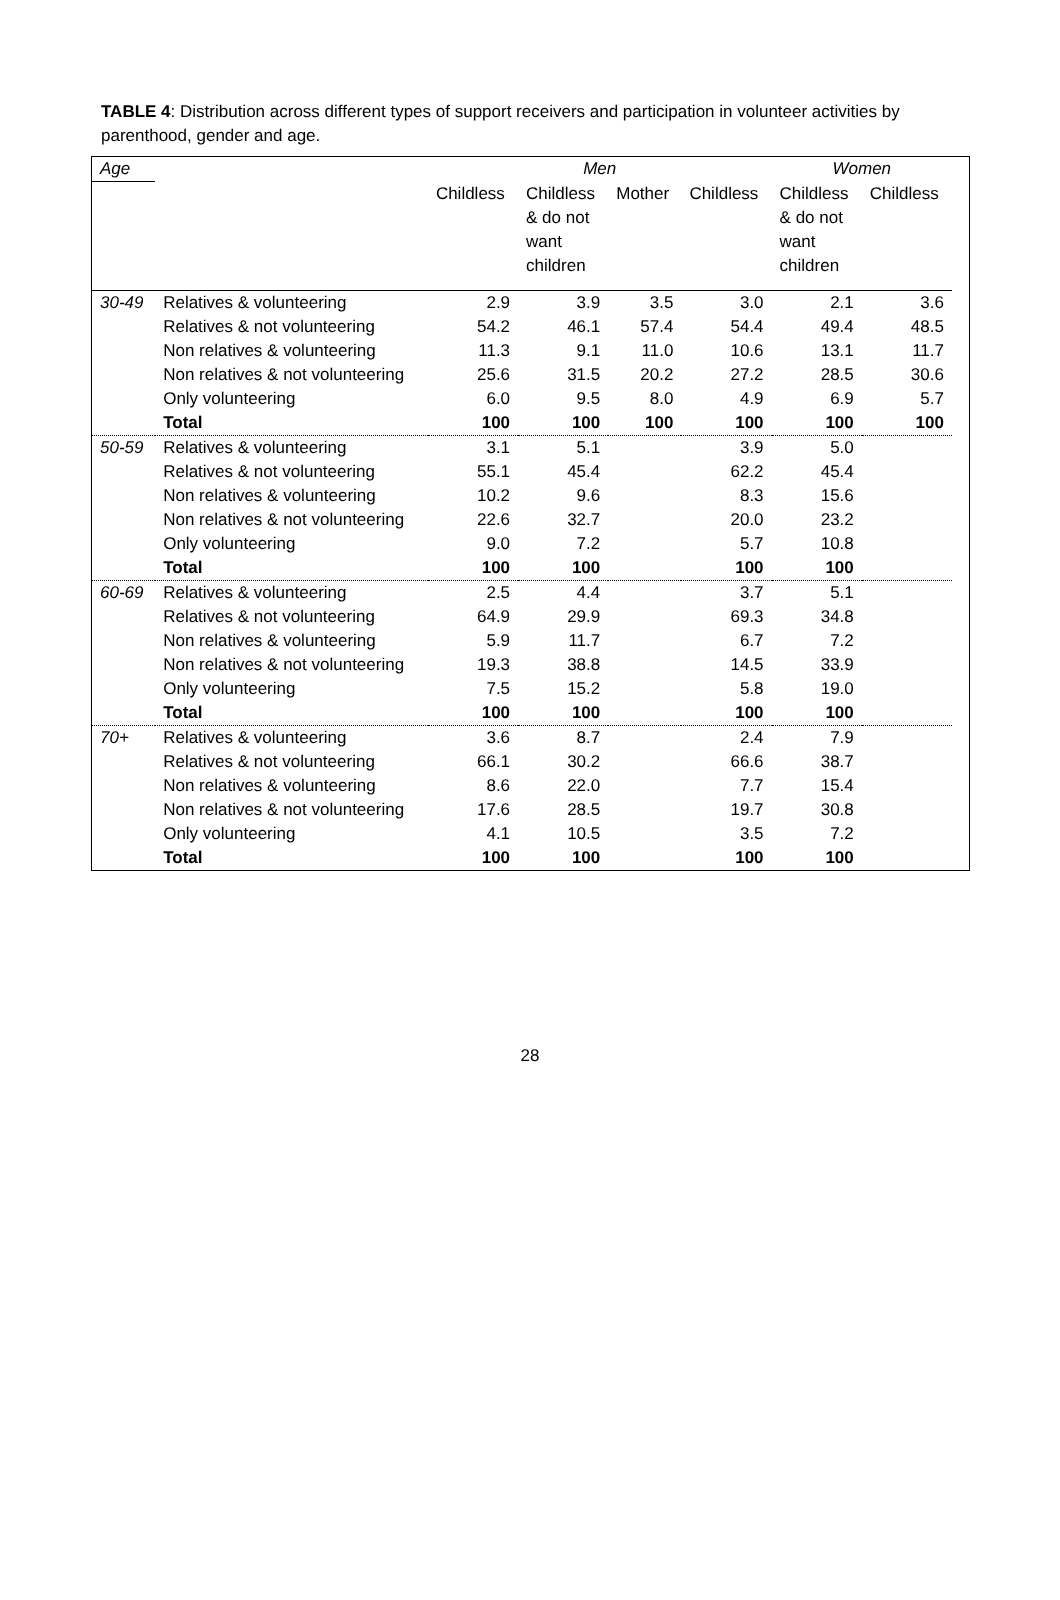TABLE 4: Distribution across different types of support receivers and participation in volunteer activities by parenthood, gender and age.
| Age | | | Men | | | Women | | |
| | | Childless | Childless & do not want children | Mother | Childless | Childless & do not want children | Childless | |
| 30-49 | Relatives & volunteering | 2.9 | 3.9 | 3.5 | 3.0 | 2.1 | 3.6 | |
| | Relatives & not volunteering | 54.2 | 46.1 | 57.4 | 54.4 | 49.4 | 48.5 | |
| | Non relatives & volunteering | 11.3 | 9.1 | 11.0 | 10.6 | 13.1 | 11.7 | |
| | Non relatives & not volunteering | 25.6 | 31.5 | 20.2 | 27.2 | 28.5 | 30.6 | |
| | Only volunteering | 6.0 | 9.5 | 8.0 | 4.9 | 6.9 | 5.7 | |
| | Total | 100 | 100 | 100 | 100 | 100 | 100 | |
| 50-59 | Relatives & volunteering | 3.1 | 5.1 | | 3.9 | 5.0 | | |
| | Relatives & not volunteering | 55.1 | 45.4 | | 62.2 | 45.4 | | |
| | Non relatives & volunteering | 10.2 | 9.6 | | 8.3 | 15.6 | | |
| | Non relatives & not volunteering | 22.6 | 32.7 | | 20.0 | 23.2 | | |
| | Only volunteering | 9.0 | 7.2 | | 5.7 | 10.8 | | |
| | Total | 100 | 100 | | 100 | 100 | | |
| 60-69 | Relatives & volunteering | 2.5 | 4.4 | | 3.7 | 5.1 | | |
| | Relatives & not volunteering | 64.9 | 29.9 | | 69.3 | 34.8 | | |
| | Non relatives & volunteering | 5.9 | 11.7 | | 6.7 | 7.2 | | |
| | Non relatives & not volunteering | 19.3 | 38.8 | | 14.5 | 33.9 | | |
| | Only volunteering | 7.5 | 15.2 | | 5.8 | 19.0 | | |
| | Total | 100 | 100 | | 100 | 100 | | |
| 70+ | Relatives & volunteering | 3.6 | 8.7 | | 2.4 | 7.9 | | |
| | Relatives & not volunteering | 66.1 | 30.2 | | 66.6 | 38.7 | | |
| | Non relatives & volunteering | 8.6 | 22.0 | | 7.7 | 15.4 | | |
| | Non relatives & not volunteering | 17.6 | 28.5 | | 19.7 | 30.8 | | |
| | Only volunteering | 4.1 | 10.5 | | 3.5 | 7.2 | | |
| | Total | 100 | 100 | | 100 | 100 | | |
28